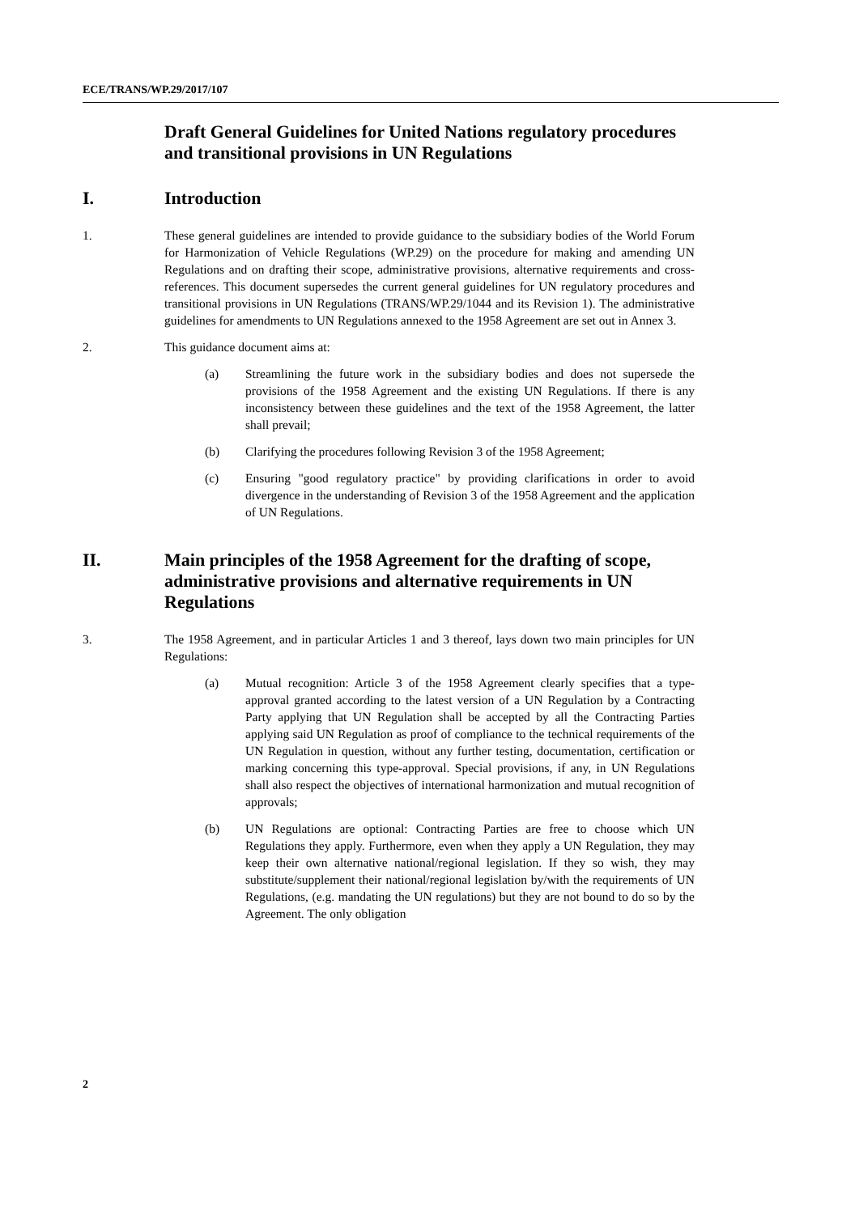ECE/TRANS/WP.29/2017/107
Draft General Guidelines for United Nations regulatory procedures and transitional provisions in UN Regulations
I. Introduction
1. These general guidelines are intended to provide guidance to the subsidiary bodies of the World Forum for Harmonization of Vehicle Regulations (WP.29) on the procedure for making and amending UN Regulations and on drafting their scope, administrative provisions, alternative requirements and cross-references. This document supersedes the current general guidelines for UN regulatory procedures and transitional provisions in UN Regulations (TRANS/WP.29/1044 and its Revision 1). The administrative guidelines for amendments to UN Regulations annexed to the 1958 Agreement are set out in Annex 3.
2. This guidance document aims at:
(a) Streamlining the future work in the subsidiary bodies and does not supersede the provisions of the 1958 Agreement and the existing UN Regulations. If there is any inconsistency between these guidelines and the text of the 1958 Agreement, the latter shall prevail;
(b) Clarifying the procedures following Revision 3 of the 1958 Agreement;
(c) Ensuring "good regulatory practice" by providing clarifications in order to avoid divergence in the understanding of Revision 3 of the 1958 Agreement and the application of UN Regulations.
II. Main principles of the 1958 Agreement for the drafting of scope, administrative provisions and alternative requirements in UN Regulations
3. The 1958 Agreement, and in particular Articles 1 and 3 thereof, lays down two main principles for UN Regulations:
(a) Mutual recognition: Article 3 of the 1958 Agreement clearly specifies that a type-approval granted according to the latest version of a UN Regulation by a Contracting Party applying that UN Regulation shall be accepted by all the Contracting Parties applying said UN Regulation as proof of compliance to the technical requirements of the UN Regulation in question, without any further testing, documentation, certification or marking concerning this type-approval. Special provisions, if any, in UN Regulations shall also respect the objectives of international harmonization and mutual recognition of approvals;
(b) UN Regulations are optional: Contracting Parties are free to choose which UN Regulations they apply. Furthermore, even when they apply a UN Regulation, they may keep their own alternative national/regional legislation. If they so wish, they may substitute/supplement their national/regional legislation by/with the requirements of UN Regulations, (e.g. mandating the UN regulations) but they are not bound to do so by the Agreement. The only obligation
2